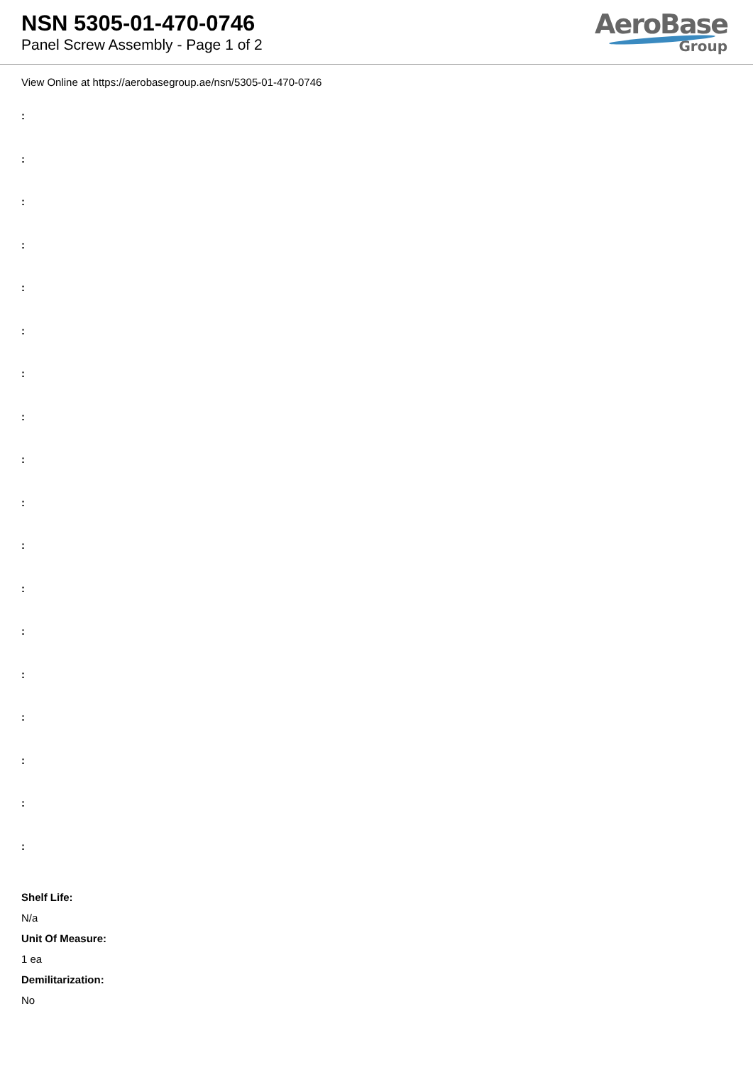NSN 5305-01-470-0746
Panel Screw Assembly - Page 1 of 2
AeroBase
Group
View Online at https://aerobasegroup.ae/nsn/5305-01-470-0746
:
:
:
:
:
:
:
:
:
:
:
:
:
:
:
:
:
:
Shelf Life:
N/a
Unit Of Measure:
1 ea
Demilitarization:
No